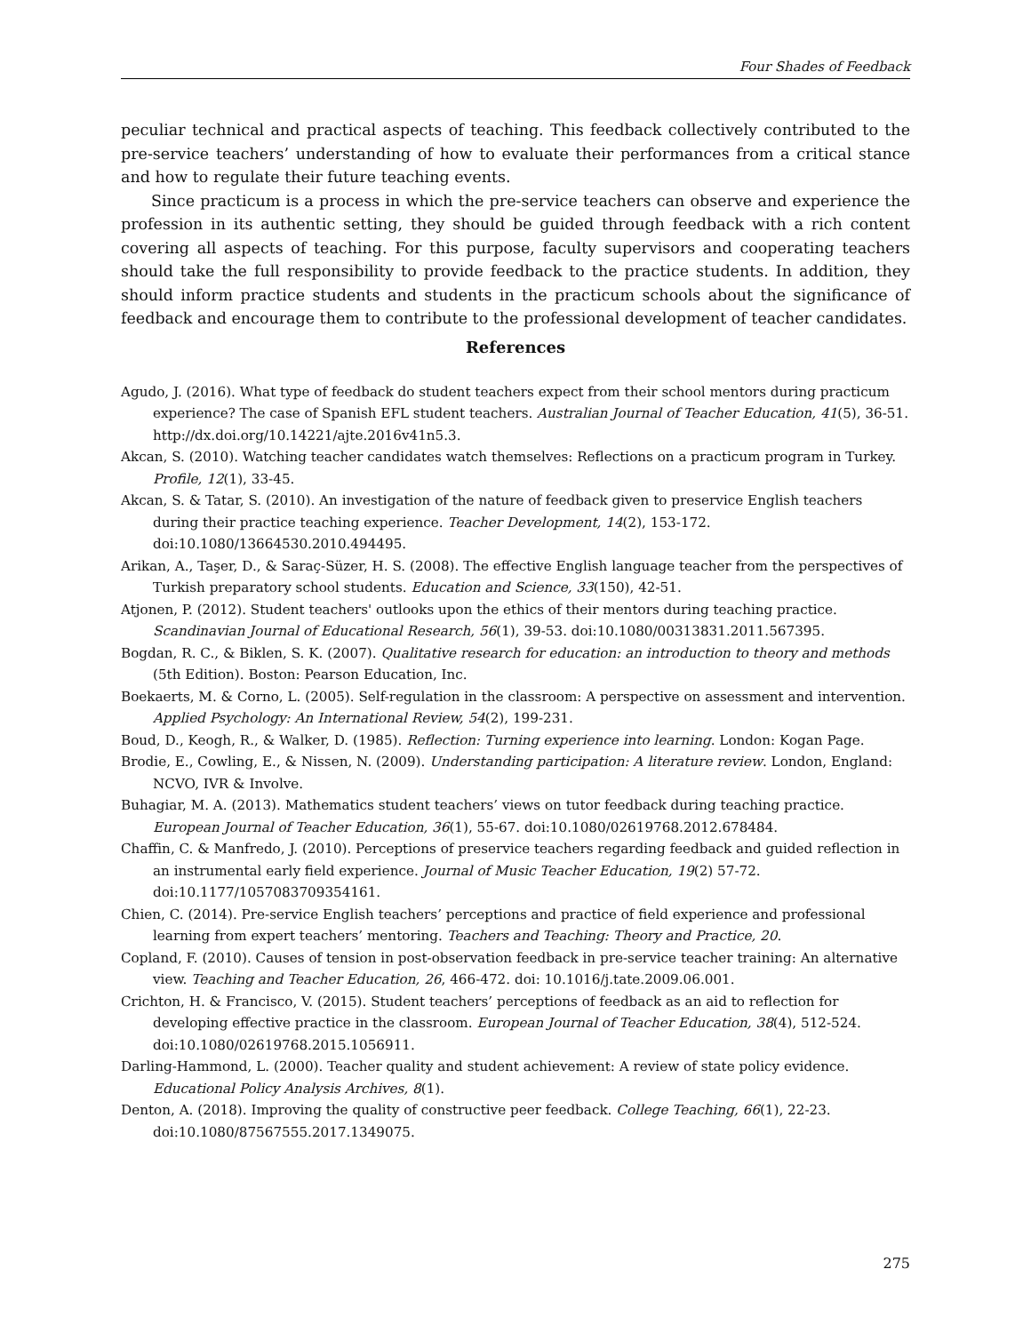Four Shades of Feedback
peculiar technical and practical aspects of teaching. This feedback collectively contributed to the pre-service teachers’ understanding of how to evaluate their performances from a critical stance and how to regulate their future teaching events.
Since practicum is a process in which the pre-service teachers can observe and experience the profession in its authentic setting, they should be guided through feedback with a rich content covering all aspects of teaching. For this purpose, faculty supervisors and cooperating teachers should take the full responsibility to provide feedback to the practice students. In addition, they should inform practice students and students in the practicum schools about the significance of feedback and encourage them to contribute to the professional development of teacher candidates.
References
Agudo, J. (2016). What type of feedback do student teachers expect from their school mentors during practicum experience? The case of Spanish EFL student teachers. Australian Journal of Teacher Education, 41(5), 36-51. http://dx.doi.org/10.14221/ajte.2016v41n5.3.
Akcan, S. (2010). Watching teacher candidates watch themselves: Reflections on a practicum program in Turkey. Profile, 12(1), 33-45.
Akcan, S. & Tatar, S. (2010). An investigation of the nature of feedback given to preservice English teachers during their practice teaching experience. Teacher Development, 14(2), 153-172. doi:10.1080/13664530.2010.494495.
Arikan, A., Taşer, D., & Saraç-Süzer, H. S. (2008). The effective English language teacher from the perspectives of Turkish preparatory school students. Education and Science, 33(150), 42-51.
Atjonen, P. (2012). Student teachers' outlooks upon the ethics of their mentors during teaching practice. Scandinavian Journal of Educational Research, 56(1), 39-53. doi:10.1080/00313831.2011.567395.
Bogdan, R. C., & Biklen, S. K. (2007). Qualitative research for education: an introduction to theory and methods (5th Edition). Boston: Pearson Education, Inc.
Boekaerts, M. & Corno, L. (2005). Self-regulation in the classroom: A perspective on assessment and intervention. Applied Psychology: An International Review, 54(2), 199-231.
Boud, D., Keogh, R., & Walker, D. (1985). Reflection: Turning experience into learning. London: Kogan Page.
Brodie, E., Cowling, E., & Nissen, N. (2009). Understanding participation: A literature review. London, England: NCVO, IVR & Involve.
Buhagiar, M. A. (2013). Mathematics student teachers’ views on tutor feedback during teaching practice. European Journal of Teacher Education, 36(1), 55-67. doi:10.1080/02619768.2012.678484.
Chaffin, C. & Manfredo, J. (2010). Perceptions of preservice teachers regarding feedback and guided reflection in an instrumental early field experience. Journal of Music Teacher Education, 19(2) 57-72. doi:10.1177/1057083709354161.
Chien, C. (2014). Pre-service English teachers’ perceptions and practice of field experience and professional learning from expert teachers’ mentoring. Teachers and Teaching: Theory and Practice, 20.
Copland, F. (2010). Causes of tension in post-observation feedback in pre-service teacher training: An alternative view. Teaching and Teacher Education, 26, 466-472. doi: 10.1016/j.tate.2009.06.001.
Crichton, H. & Francisco, V. (2015). Student teachers’ perceptions of feedback as an aid to reflection for developing effective practice in the classroom. European Journal of Teacher Education, 38(4), 512-524. doi:10.1080/02619768.2015.1056911.
Darling-Hammond, L. (2000). Teacher quality and student achievement: A review of state policy evidence. Educational Policy Analysis Archives, 8(1).
Denton, A. (2018). Improving the quality of constructive peer feedback. College Teaching, 66(1), 22-23. doi:10.1080/87567555.2017.1349075.
275